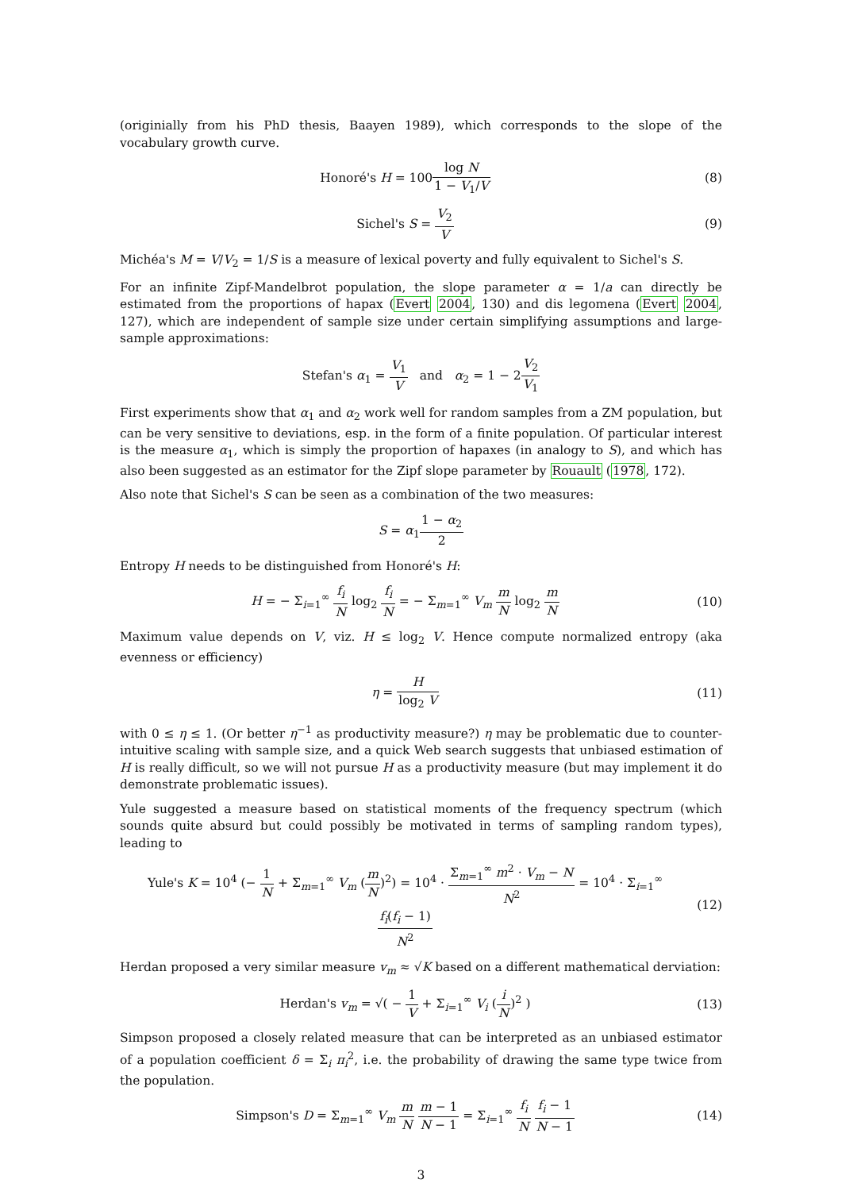(originially from his PhD thesis, Baayen 1989), which corresponds to the slope of the vocabulary growth curve.
Honoré's H = 100log N 1 − V<sub>1</sub>/V (8)
Sichel's S = V<sub>2</sub> V (9)
Michéa's M = V/V<sub>2</sub> = 1/S is a measure of lexical poverty and fully equivalent to Sichel's S.
For an infinite Zipf-Mandelbrot population, the slope parameter α = 1/a can directly be estimated from the proportions of hapax (Evert 2004, 130) and dis legomena (Evert 2004, 127), which are independent of sample size under certain simplifying assumptions and large-sample approximations:
Stefan's α<sub>1</sub> = V<sub>1</sub> V and α<sub>2</sub> = 1 − 2V<sub>2</sub> V<sub>1</sub>
First experiments show that α<sub>1</sub> and α<sub>2</sub> work well for random samples from a ZM population, but can be very sensitive to deviations, esp. in the form of a finite population. Of particular interest is the measure α<sub>1</sub>, which is simply the proportion of hapaxes (in analogy to S), and which has also been suggested as an estimator for the Zipf slope parameter by Rouault (1978, 172).
Also note that Sichel's S can be seen as a combination of the two measures:
S = α<sub>1</sub>1 − α<sub>2</sub> 2
Entropy H needs to be distinguished from Honoré's H:
H = − Σ<sub>i=1</sub><sup>∞</sup> f<sub>i</sub> N log<sub>2</sub> f<sub>i</sub> N = − Σ<sub>m=1</sub><sup>∞</sup> V<sub>m</sub> m N log<sub>2</sub> m N
(10)
Maximum value depends on V, viz. H ≤ log<sub>2</sub> V. Hence compute normalized entropy (aka evenness or efficiency)
η = H log<sub>2</sub> V (11)
with 0 ≤ η ≤ 1. (Or better η<sup>−1</sup> as productivity measure?) η may be problematic due to counter-intuitive scaling with sample size, and a quick Web search suggests that unbiased estimation of H is really difficult, so we will not pursue H as a productivity measure (but may implement it do demonstrate problematic issues).
Yule suggested a measure based on statistical moments of the frequency spectrum (which sounds quite absurd but could possibly be motivated in terms of sampling random types), leading to
Yule's K = 10<sup>4</sup> (− 1 N + Σ<sub>m=1</sub><sup>∞</sup> V<sub>m</sub> (m N)<sup>2</sup>) = 10<sup>4</sup> · Σ<sub>m=1</sub><sup>∞</sup> m<sup>2</sup> · V<sub>m</sub> − N N<sup>2</sup> = 10<sup>4</sup> · Σ<sub>i=1</sub><sup>∞</sup> f<sub>i</sub>(f<sub>i</sub> − 1) N<sup>2</sup>
(12)
Herdan proposed a very similar measure v<sub>m</sub> ≈ √K based on a different mathematical derviation:
Herdan's v<sub>m</sub> = √( − 1 V + Σ<sub>i=1</sub><sup>∞</sup> V<sub>i</sub> (i N)<sup>2</sup> )
(13)
Simpson proposed a closely related measure that can be interpreted as an unbiased estimator of a population coefficient δ = Σ<sub>i</sub> π<sub>i</sub><sup>2</sup>, i.e. the probability of drawing the same type twice from the population.
Simpson's D = Σ<sub>m=1</sub><sup>∞</sup> V<sub>m</sub> m N m − 1 N − 1 = Σ<sub>i=1</sub><sup>∞</sup> f<sub>i</sub> N f<sub>i</sub> − 1 N − 1
(14)
3